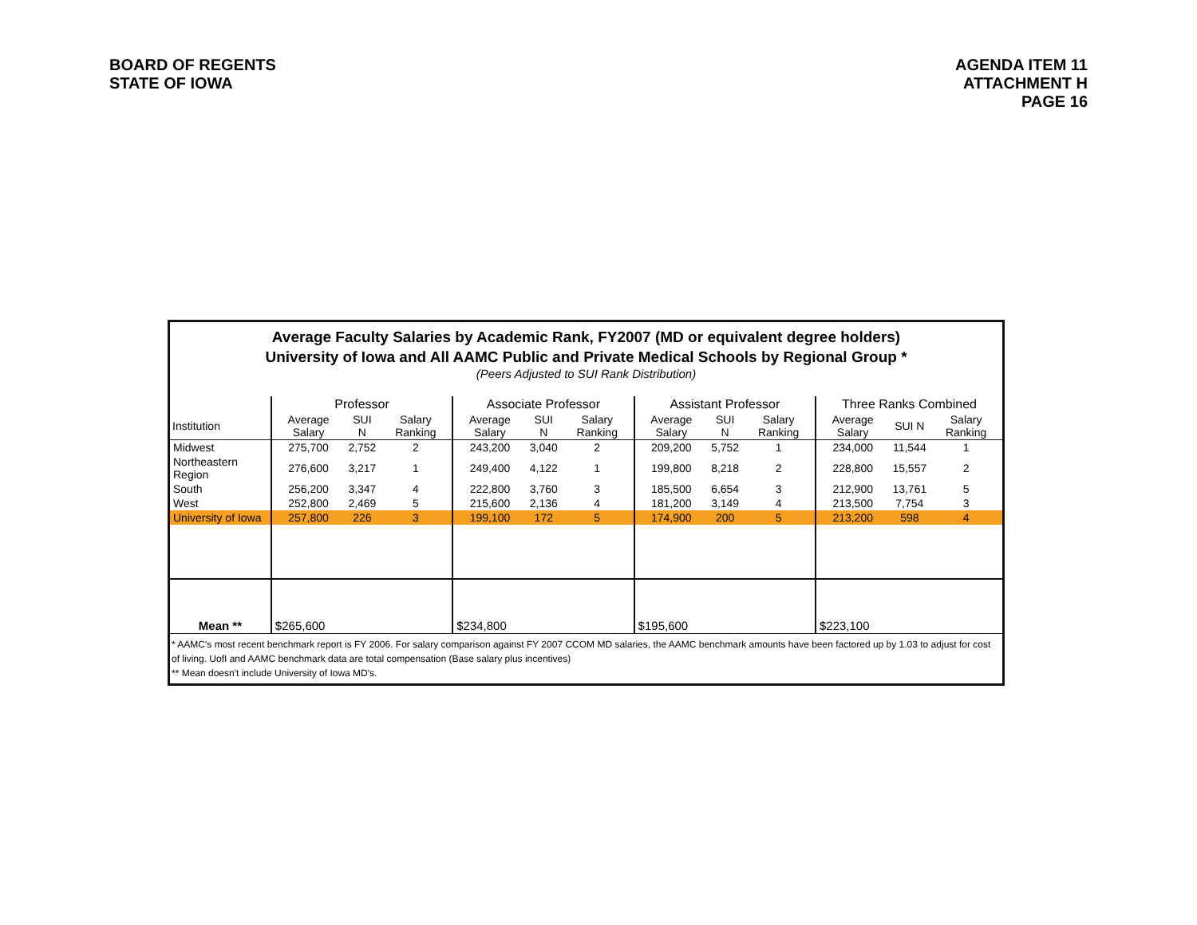BOARD OF REGENTS
STATE OF IOWA
AGENDA ITEM 11
ATTACHMENT H
PAGE 16
Average Faculty Salaries by Academic Rank, FY2007 (MD or equivalent degree holders)
University of Iowa and All AAMC Public and Private Medical Schools by Regional Group *
(Peers Adjusted to SUI Rank Distribution)
| | Professor | | | Associate Professor | | | Assistant Professor | | | Three Ranks Combined | | |
| --- | --- | --- | --- | --- | --- | --- | --- | --- | --- | --- | --- | --- |
| Institution | Average Salary | SUI N | Salary Ranking | Average Salary | SUI N | Salary Ranking | Average Salary | SUI N | Salary Ranking | Average Salary | SUI N | Salary Ranking |
| Midwest | 275,700 | 2,752 | 2 | 243,200 | 3,040 | 2 | 209,200 | 5,752 | 1 | 234,000 | 11,544 | 1 |
| Northeastern Region | 276,600 | 3,217 | 1 | 249,400 | 4,122 | 1 | 199,800 | 8,218 | 2 | 228,800 | 15,557 | 2 |
| South | 256,200 | 3,347 | 4 | 222,800 | 3,760 | 3 | 185,500 | 6,654 | 3 | 212,900 | 13,761 | 5 |
| West | 252,800 | 2,469 | 5 | 215,600 | 2,136 | 4 | 181,200 | 3,149 | 4 | 213,500 | 7,754 | 3 |
| University of Iowa | 257,800 | 226 | 3 | 199,100 | 172 | 5 | 174,900 | 200 | 5 | 213,200 | 598 | 4 |
| Mean ** | $265,600 | | | $234,800 | | | $195,600 | | | $223,100 | | |
* AAMC's most recent benchmark report is FY 2006. For salary comparison against FY 2007 CCOM MD salaries, the AAMC benchmark amounts have been factored up by 1.03 to adjust for cost of living. UofI and AAMC benchmark data are total compensation (Base salary plus incentives)
** Mean doesn't include University of Iowa MD's.